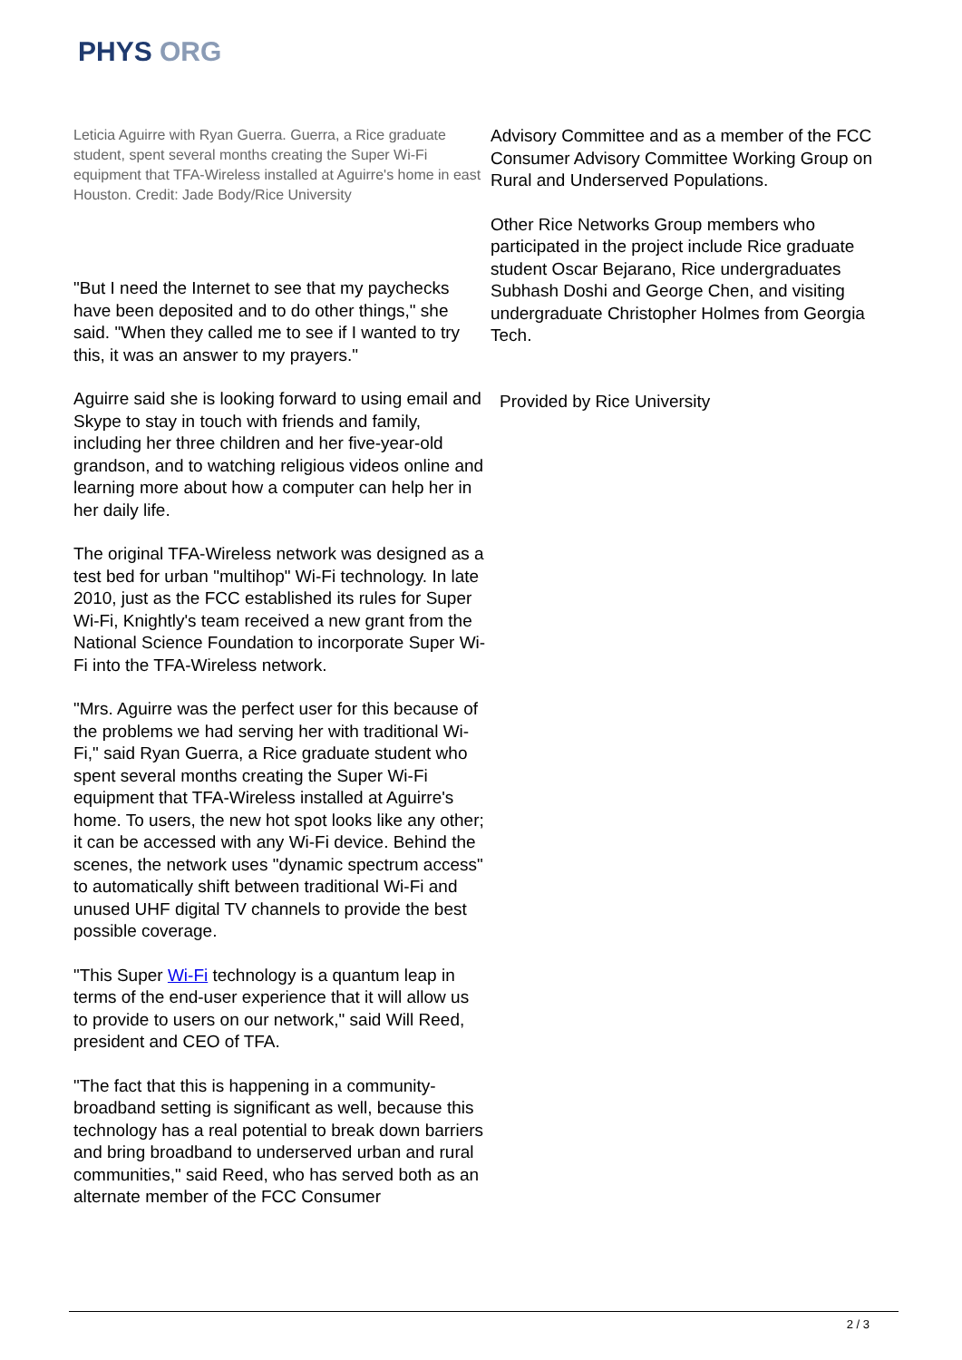PHYS ORG
Leticia Aguirre with Ryan Guerra. Guerra, a Rice graduate student, spent several months creating the Super Wi-Fi equipment that TFA-Wireless installed at Aguirre's home in east Houston. Credit: Jade Body/Rice University
"But I need the Internet to see that my paychecks have been deposited and to do other things," she said. "When they called me to see if I wanted to try this, it was an answer to my prayers."
Aguirre said she is looking forward to using email and Skype to stay in touch with friends and family, including her three children and her five-year-old grandson, and to watching religious videos online and learning more about how a computer can help her in her daily life.
The original TFA-Wireless network was designed as a test bed for urban "multihop" Wi-Fi technology. In late 2010, just as the FCC established its rules for Super Wi-Fi, Knightly's team received a new grant from the National Science Foundation to incorporate Super Wi-Fi into the TFA-Wireless network.
"Mrs. Aguirre was the perfect user for this because of the problems we had serving her with traditional Wi-Fi," said Ryan Guerra, a Rice graduate student who spent several months creating the Super Wi-Fi equipment that TFA-Wireless installed at Aguirre's home. To users, the new hot spot looks like any other; it can be accessed with any Wi-Fi device. Behind the scenes, the network uses "dynamic spectrum access" to automatically shift between traditional Wi-Fi and unused UHF digital TV channels to provide the best possible coverage.
"This Super Wi-Fi technology is a quantum leap in terms of the end-user experience that it will allow us to provide to users on our network," said Will Reed, president and CEO of TFA.
"The fact that this is happening in a community-broadband setting is significant as well, because this technology has a real potential to break down barriers and bring broadband to underserved urban and rural communities," said Reed, who has served both as an alternate member of the FCC Consumer
Advisory Committee and as a member of the FCC Consumer Advisory Committee Working Group on Rural and Underserved Populations.
Other Rice Networks Group members who participated in the project include Rice graduate student Oscar Bejarano, Rice undergraduates Subhash Doshi and George Chen, and visiting undergraduate Christopher Holmes from Georgia Tech.
Provided by Rice University
2 / 3